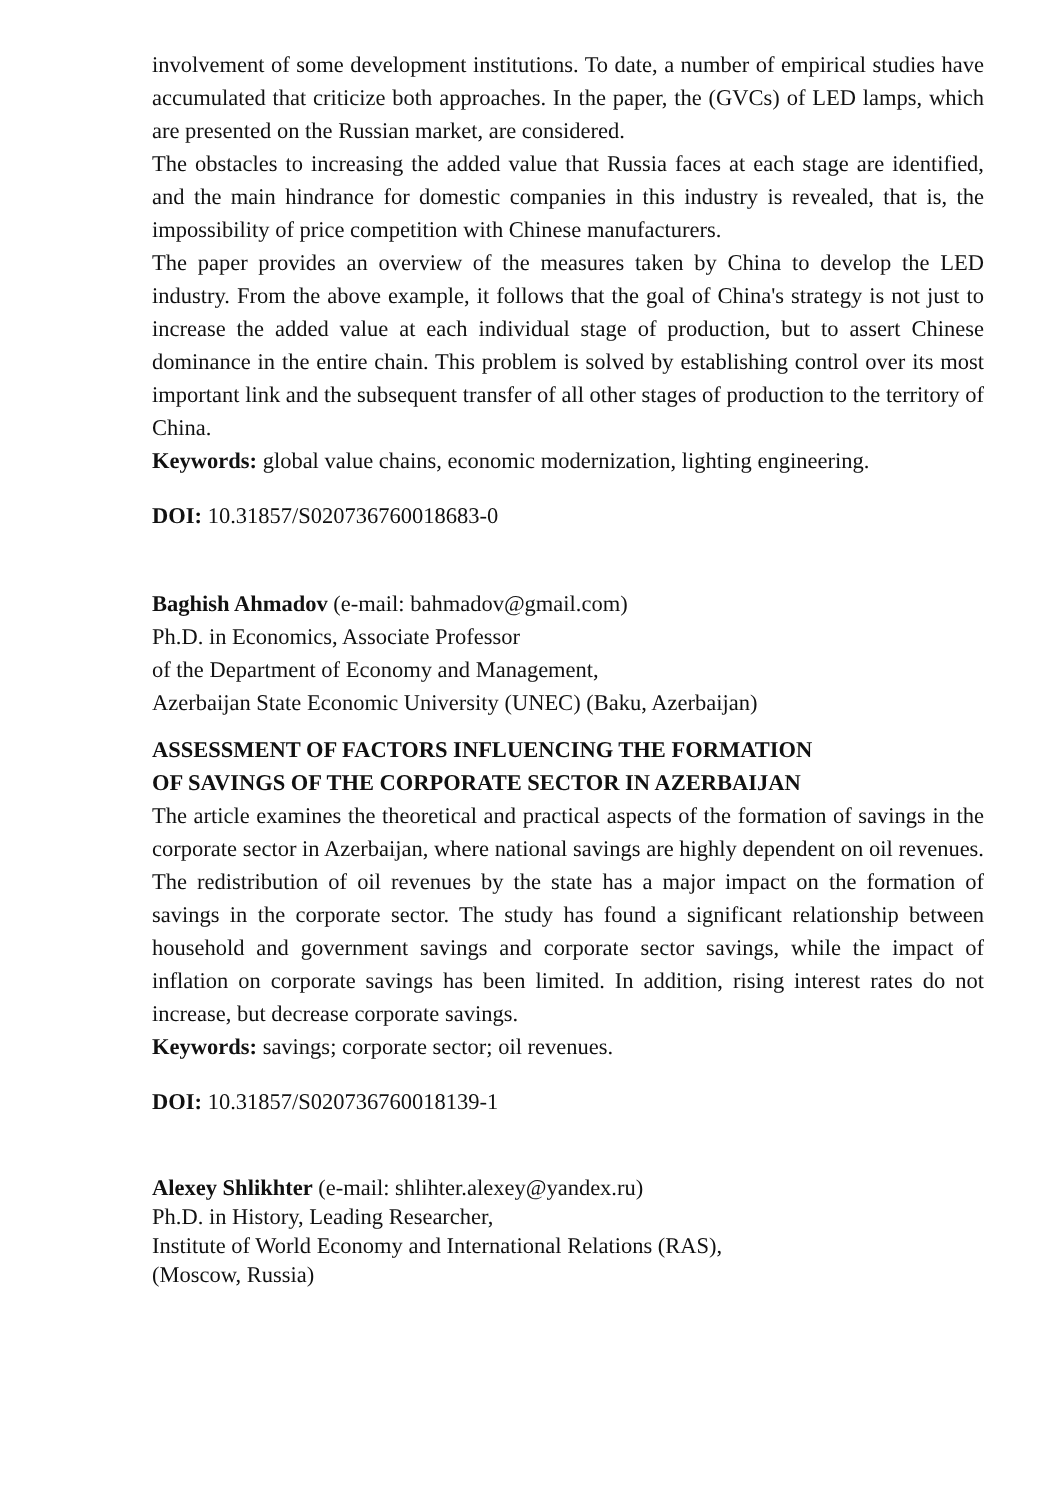involvement of some development institutions. To date, a number of empirical studies have accumulated that criticize both approaches. In the paper, the (GVCs) of LED lamps, which are presented on the Russian market, are considered.
The obstacles to increasing the added value that Russia faces at each stage are identified, and the main hindrance for domestic companies in this industry is revealed, that is, the impossibility of price competition with Chinese manufacturers.
The paper provides an overview of the measures taken by China to develop the LED industry. From the above example, it follows that the goal of China's strategy is not just to increase the added value at each individual stage of production, but to assert Chinese dominance in the entire chain. This problem is solved by establishing control over its most important link and the subsequent transfer of all other stages of production to the territory of China.
Keywords: global value chains, economic modernization, lighting engineering.
DOI: 10.31857/S020736760018683-0
Baghish Ahmadov (e-mail: bahmadov@gmail.com)
Ph.D. in Economics, Associate Professor
of the Department of Economy and Management,
Azerbaijan State Economic University (UNEC) (Baku, Azerbaijan)
ASSESSMENT OF FACTORS INFLUENCING THE FORMATION
OF SAVINGS OF THE CORPORATE SECTOR IN AZERBAIJAN
The article examines the theoretical and practical aspects of the formation of savings in the corporate sector in Azerbaijan, where national savings are highly dependent on oil revenues. The redistribution of oil revenues by the state has a major impact on the formation of savings in the corporate sector. The study has found a significant relationship between household and government savings and corporate sector savings, while the impact of inflation on corporate savings has been limited. In addition, rising interest rates do not increase, but decrease corporate savings.
Keywords: savings; corporate sector; oil revenues.
DOI: 10.31857/S020736760018139-1
Alexey Shlikhter (e-mail: shlihter.alexey@yandex.ru)
Ph.D. in History, Leading Researcher,
Institute of World Economy and International Relations (RAS),
(Moscow, Russia)